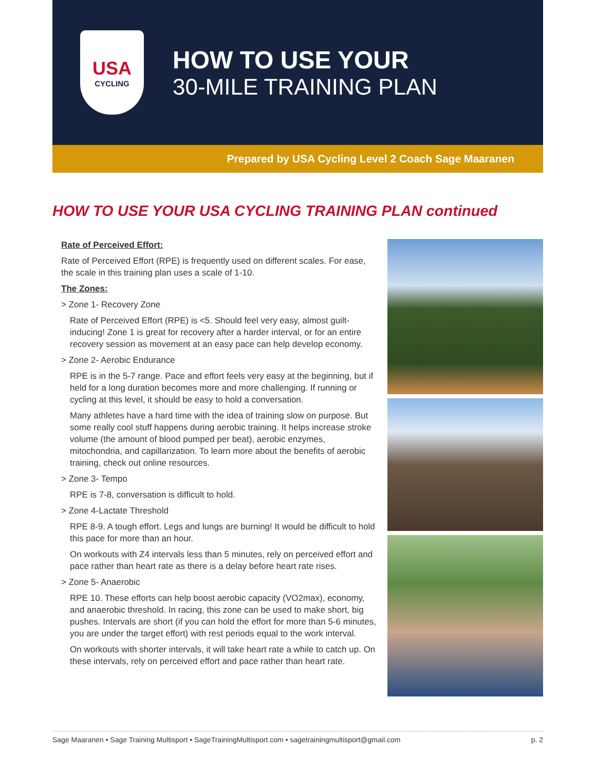USA
CYCLING
HOW TO USE YOUR
30-MILE TRAINING PLAN
Prepared by USA Cycling Level 2 Coach Sage Maaranen
HOW TO USE YOUR USA CYCLING TRAINING PLAN continued
Rate of Perceived Effort:
Rate of Perceived Effort (RPE) is frequently used on different scales. For ease, the scale in this training plan uses a scale of 1-10.
The Zones:
> Zone 1- Recovery Zone
Rate of Perceived Effort (RPE) is <5. Should feel very easy, almost guilt-inducing! Zone 1 is great for recovery after a harder interval, or for an entire recovery session as movement at an easy pace can help develop economy.
> Zone 2- Aerobic Endurance
RPE is in the 5-7 range. Pace and effort feels very easy at the beginning, but if held for a long duration becomes more and more challenging. If running or cycling at this level, it should be easy to hold a conversation.
Many athletes have a hard time with the idea of training slow on purpose. But some really cool stuff happens during aerobic training. It helps increase stroke volume (the amount of blood pumped per beat), aerobic enzymes, mitochondria, and capillarization. To learn more about the benefits of aerobic training, check out online resources.
> Zone 3- Tempo
RPE is 7-8, conversation is difficult to hold.
> Zone 4-Lactate Threshold
RPE 8-9. A tough effort. Legs and lungs are burning! It would be difficult to hold this pace for more than an hour.
On workouts with Z4 intervals less than 5 minutes, rely on perceived effort and pace rather than heart rate as there is a delay before heart rate rises.
> Zone 5- Anaerobic
RPE 10. These efforts can help boost aerobic capacity (VO2max), economy, and anaerobic threshold. In racing, this zone can be used to make short, big pushes. Intervals are short (if you can hold the effort for more than 5-6 minutes, you are under the target effort) with rest periods equal to the work interval.
On workouts with shorter intervals, it will take heart rate a while to catch up. On these intervals, rely on perceived effort and pace rather than heart rate.
Sage Maaranen • Sage Training Multisport • SageTrainingMultisport.com • sagetrainingmultisport@gmail.com p. 2